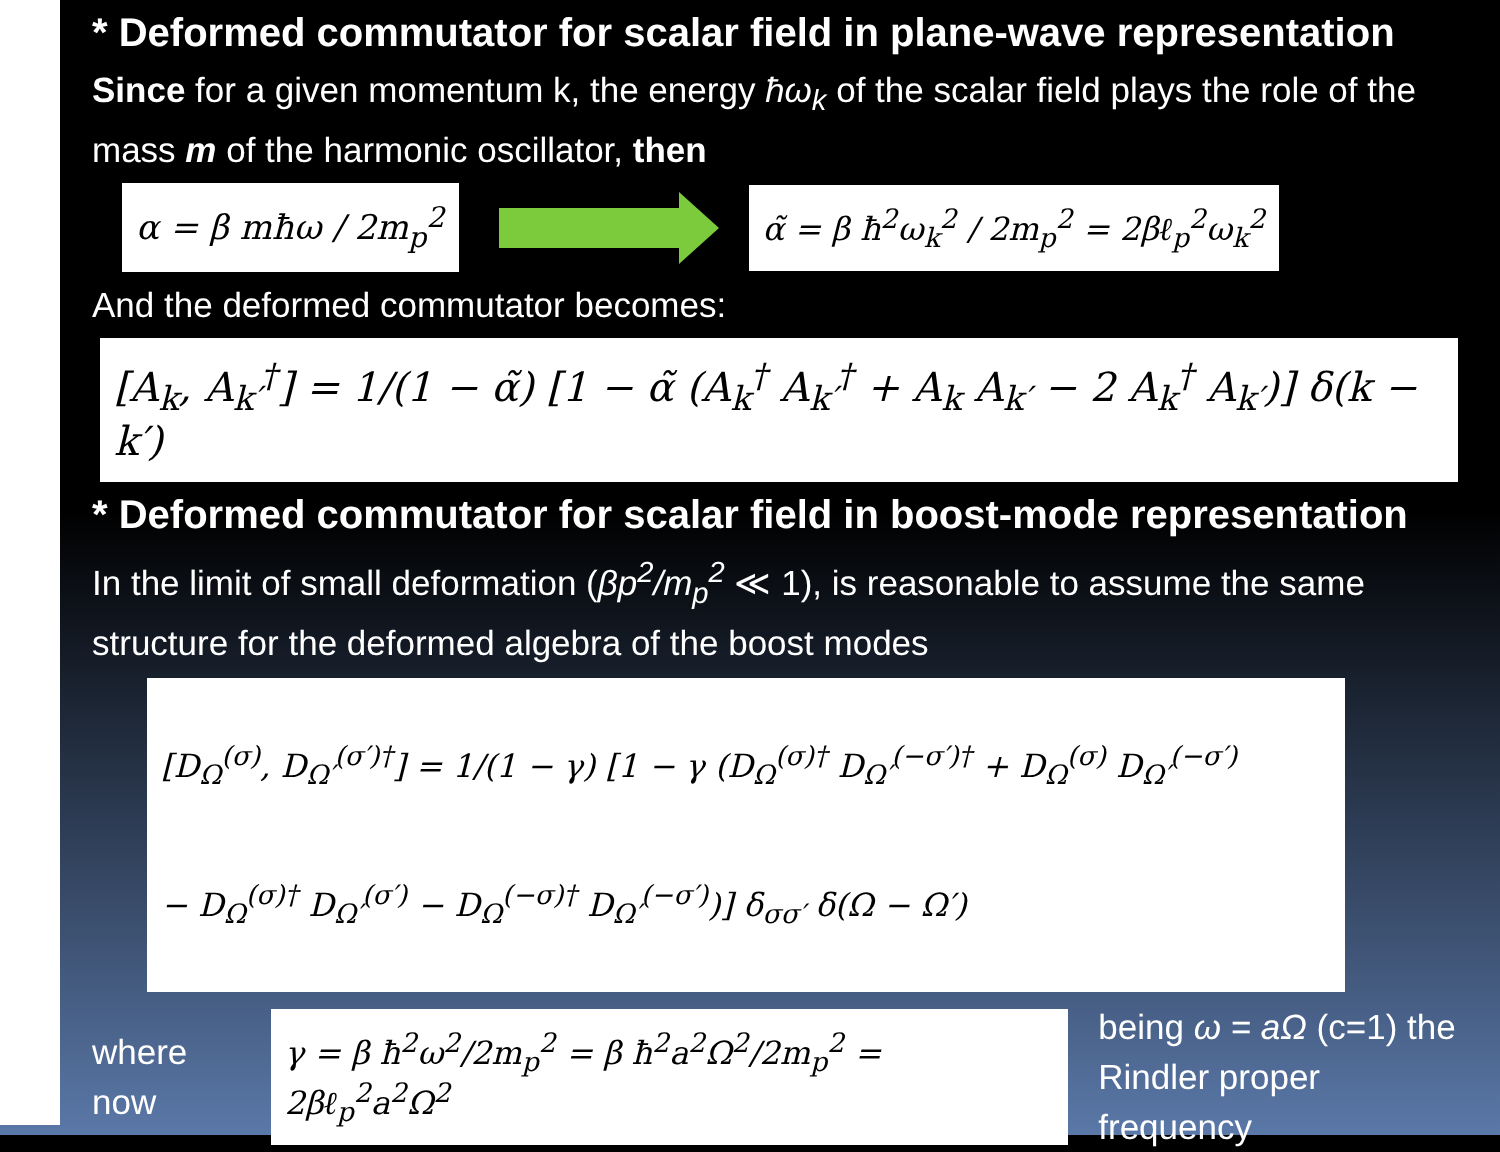* Deformed commutator for scalar field in plane-wave representation
Since for a given momentum k, the energy ħω<sub>k</sub> of the scalar field plays the role of the mass m of the harmonic oscillator, then
α = β mħω / 2m<sub>p</sub><sup>2</sup> α̃ = β ħ<sup>2</sup>ω<sub>k</sub><sup>2</sup> / 2m<sub>p</sub><sup>2</sup> = 2βℓ<sub>p</sub><sup>2</sup>ω<sub>k</sub><sup>2</sup>
And the deformed commutator becomes:
[A<sub>k</sub>, A<sub>k′</sub><sup>†</sup>] = 1/(1 − α̃) [1 − α̃ (A<sub>k</sub><sup>†</sup> A<sub>k′</sub><sup>†</sup> + A<sub>k</sub> A<sub>k′</sub> − 2 A<sub>k</sub><sup>†</sup> A<sub>k′</sub>)] δ(k − k′)
* Deformed commutator for scalar field in boost-mode representation
In the limit of small deformation (βp<sup>2</sup>/m<sub>p</sub><sup>2</sup> ≪ 1), is reasonable to assume the same structure for the deformed algebra of the boost modes
[D<sub>Ω</sub><sup>(σ)</sup>, D<sub>Ω′</sub><sup>(σ′)†</sup>] = 1/(1 − γ) [1 − γ (D<sub>Ω</sub><sup>(σ)†</sup> D<sub>Ω′</sub><sup>(−σ′)†</sup> + D<sub>Ω</sub><sup>(σ)</sup> D<sub>Ω′</sub><sup>(−σ′)</sup>
− D<sub>Ω</sub><sup>(σ)†</sup> D<sub>Ω′</sub><sup>(σ′)</sup> − D<sub>Ω</sub><sup>(−σ)†</sup> D<sub>Ω′</sub><sup>(−σ′)</sup>)] δ<sub>σσ′</sub> δ(Ω − Ω′)
where now
γ = β ħ<sup>2</sup>ω<sup>2</sup>/2m<sub>p</sub><sup>2</sup> = β ħ<sup>2</sup>a<sup>2</sup>Ω<sup>2</sup>/2m<sub>p</sub><sup>2</sup> = 2βℓ<sub>p</sub><sup>2</sup>a<sup>2</sup>Ω<sup>2</sup>
being ω = aΩ (c=1) the
Rindler proper frequency